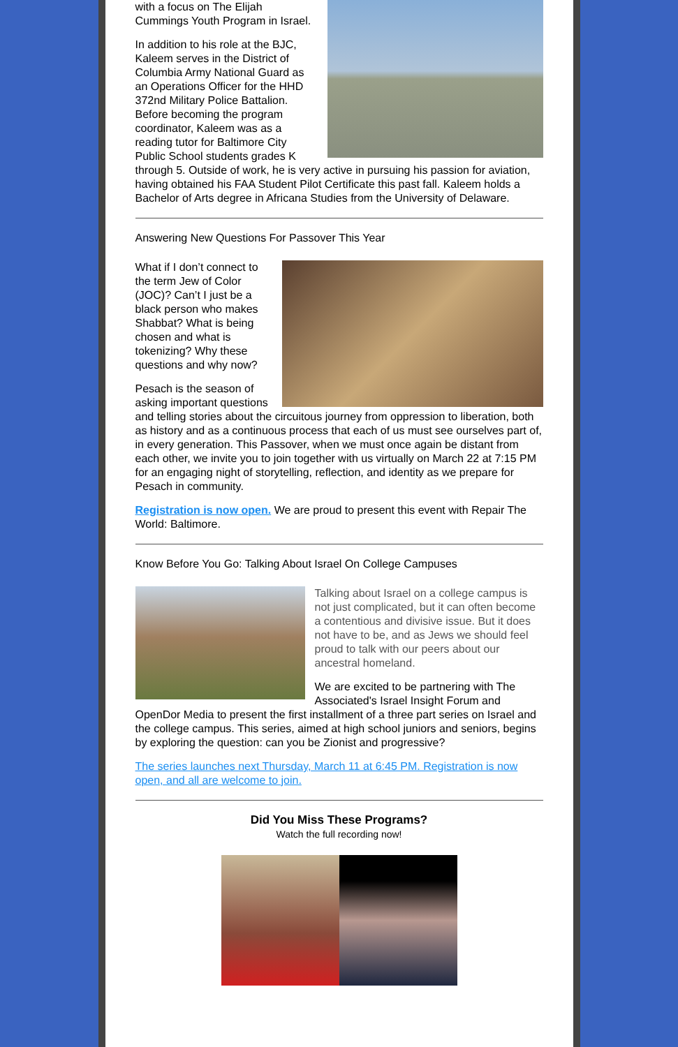with a focus on The Elijah Cummings Youth Program in Israel.
In addition to his role at the BJC, Kaleem serves in the District of Columbia Army National Guard as an Operations Officer for the HHD 372nd Military Police Battalion. Before becoming the program coordinator, Kaleem was as a reading tutor for Baltimore City Public School students grades K through 5. Outside of work, he is very active in pursuing his passion for aviation, having obtained his FAA Student Pilot Certificate this past fall. Kaleem holds a Bachelor of Arts degree in Africana Studies from the University of Delaware.
Answering New Questions For Passover This Year
What if I don’t connect to the term Jew of Color (JOC)? Can’t I just be a black person who makes Shabbat? What is being chosen and what is tokenizing? Why these questions and why now?
Pesach is the season of asking important questions and telling stories about the circuitous journey from oppression to liberation, both as history and as a continuous process that each of us must see ourselves part of, in every generation. This Passover, when we must once again be distant from each other, we invite you to join together with us virtually on March 22 at 7:15 PM for an engaging night of storytelling, reflection, and identity as we prepare for Pesach in community.
Registration is now open. We are proud to present this event with Repair The World: Baltimore.
Know Before You Go: Talking About Israel On College Campuses
Talking about Israel on a college campus is not just complicated, but it can often become a contentious and divisive issue. But it does not have to be, and as Jews we should feel proud to talk with our peers about our ancestral homeland.
We are excited to be partnering with The Associated's Israel Insight Forum and OpenDor Media to present the first installment of a three part series on Israel and the college campus. This series, aimed at high school juniors and seniors, begins by exploring the question: can you be Zionist and progressive?
The series launches next Thursday, March 11 at 6:45 PM. Registration is now open, and all are welcome to join.
Did You Miss These Programs?
Watch the full recording now!